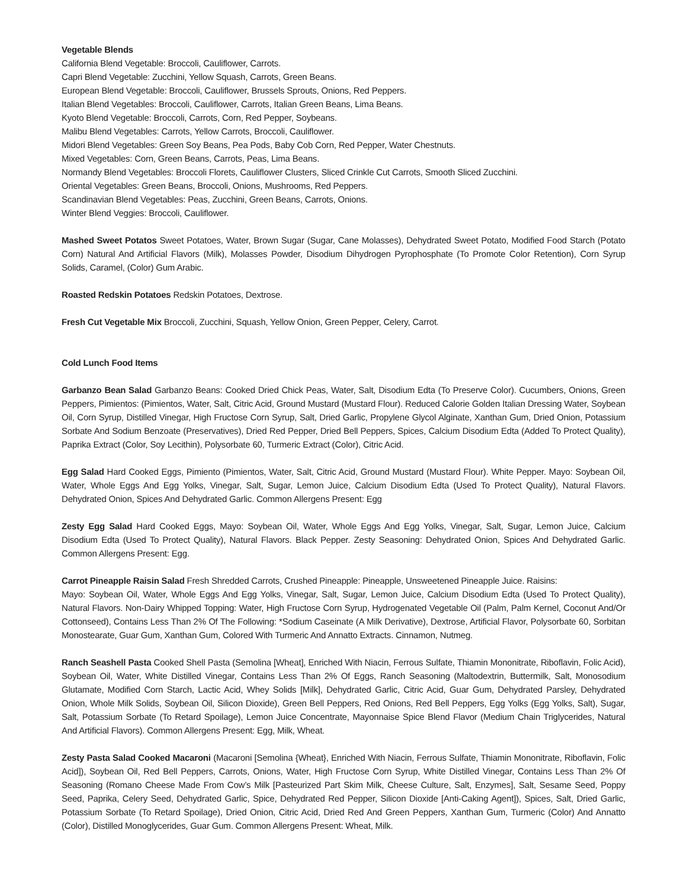Vegetable Blends
California Blend Vegetable: Broccoli, Cauliflower, Carrots.
Capri Blend Vegetable: Zucchini, Yellow Squash, Carrots, Green Beans.
European Blend Vegetable: Broccoli, Cauliflower, Brussels Sprouts, Onions, Red Peppers.
Italian Blend Vegetables: Broccoli, Cauliflower, Carrots, Italian Green Beans, Lima Beans.
Kyoto Blend Vegetable: Broccoli, Carrots, Corn, Red Pepper, Soybeans.
Malibu Blend Vegetables: Carrots, Yellow Carrots, Broccoli, Cauliflower.
Midori Blend Vegetables: Green Soy Beans, Pea Pods, Baby Cob Corn, Red Pepper, Water Chestnuts.
Mixed Vegetables: Corn, Green Beans, Carrots, Peas, Lima Beans.
Normandy Blend Vegetables: Broccoli Florets, Cauliflower Clusters, Sliced Crinkle Cut Carrots, Smooth Sliced Zucchini.
Oriental Vegetables: Green Beans, Broccoli, Onions, Mushrooms, Red Peppers.
Scandinavian Blend Vegetables: Peas, Zucchini, Green Beans, Carrots, Onions.
Winter Blend Veggies: Broccoli, Cauliflower.
Mashed Sweet Potatos Sweet Potatoes, Water, Brown Sugar (Sugar, Cane Molasses), Dehydrated Sweet Potato, Modified Food Starch (Potato Corn) Natural And Artificial Flavors (Milk), Molasses Powder, Disodium Dihydrogen Pyrophosphate (To Promote Color Retention), Corn Syrup Solids, Caramel, (Color) Gum Arabic.
Roasted Redskin Potatoes Redskin Potatoes, Dextrose.
Fresh Cut Vegetable Mix Broccoli, Zucchini, Squash, Yellow Onion, Green Pepper, Celery, Carrot.
Cold Lunch Food Items
Garbanzo Bean Salad Garbanzo Beans: Cooked Dried Chick Peas, Water, Salt, Disodium Edta (To Preserve Color). Cucumbers, Onions, Green Peppers, Pimientos: (Pimientos, Water, Salt, Citric Acid, Ground Mustard (Mustard Flour). Reduced Calorie Golden Italian Dressing Water, Soybean Oil, Corn Syrup, Distilled Vinegar, High Fructose Corn Syrup, Salt, Dried Garlic, Propylene Glycol Alginate, Xanthan Gum, Dried Onion, Potassium Sorbate And Sodium Benzoate (Preservatives), Dried Red Pepper, Dried Bell Peppers, Spices, Calcium Disodium Edta (Added To Protect Quality), Paprika Extract (Color, Soy Lecithin), Polysorbate 60, Turmeric Extract (Color), Citric Acid.
Egg Salad Hard Cooked Eggs, Pimiento (Pimientos, Water, Salt, Citric Acid, Ground Mustard (Mustard Flour). White Pepper. Mayo: Soybean Oil, Water, Whole Eggs And Egg Yolks, Vinegar, Salt, Sugar, Lemon Juice, Calcium Disodium Edta (Used To Protect Quality), Natural Flavors. Dehydrated Onion, Spices And Dehydrated Garlic. Common Allergens Present: Egg
Zesty Egg Salad Hard Cooked Eggs, Mayo: Soybean Oil, Water, Whole Eggs And Egg Yolks, Vinegar, Salt, Sugar, Lemon Juice, Calcium Disodium Edta (Used To Protect Quality), Natural Flavors. Black Pepper. Zesty Seasoning: Dehydrated Onion, Spices And Dehydrated Garlic. Common Allergens Present: Egg.
Carrot Pineapple Raisin Salad Fresh Shredded Carrots, Crushed Pineapple: Pineapple, Unsweetened Pineapple Juice. Raisins:
Mayo: Soybean Oil, Water, Whole Eggs And Egg Yolks, Vinegar, Salt, Sugar, Lemon Juice, Calcium Disodium Edta (Used To Protect Quality), Natural Flavors. Non-Dairy Whipped Topping: Water, High Fructose Corn Syrup, Hydrogenated Vegetable Oil (Palm, Palm Kernel, Coconut And/Or Cottonseed), Contains Less Than 2% Of The Following: *Sodium Caseinate (A Milk Derivative), Dextrose, Artificial Flavor, Polysorbate 60, Sorbitan Monostearate, Guar Gum, Xanthan Gum, Colored With Turmeric And Annatto Extracts. Cinnamon, Nutmeg.
Ranch Seashell Pasta Cooked Shell Pasta (Semolina [Wheat], Enriched With Niacin, Ferrous Sulfate, Thiamin Mononitrate, Riboflavin, Folic Acid), Soybean Oil, Water, White Distilled Vinegar, Contains Less Than 2% Of Eggs, Ranch Seasoning (Maltodextrin, Buttermilk, Salt, Monosodium Glutamate, Modified Corn Starch, Lactic Acid, Whey Solids [Milk], Dehydrated Garlic, Citric Acid, Guar Gum, Dehydrated Parsley, Dehydrated Onion, Whole Milk Solids, Soybean Oil, Silicon Dioxide), Green Bell Peppers, Red Onions, Red Bell Peppers, Egg Yolks (Egg Yolks, Salt), Sugar, Salt, Potassium Sorbate (To Retard Spoilage), Lemon Juice Concentrate, Mayonnaise Spice Blend Flavor (Medium Chain Triglycerides, Natural And Artificial Flavors). Common Allergens Present: Egg, Milk, Wheat.
Zesty Pasta Salad Cooked Macaroni (Macaroni [Semolina {Wheat}, Enriched With Niacin, Ferrous Sulfate, Thiamin Mononitrate, Riboflavin, Folic Acid]), Soybean Oil, Red Bell Peppers, Carrots, Onions, Water, High Fructose Corn Syrup, White Distilled Vinegar, Contains Less Than 2% Of Seasoning (Romano Cheese Made From Cow’s Milk [Pasteurized Part Skim Milk, Cheese Culture, Salt, Enzymes], Salt, Sesame Seed, Poppy Seed, Paprika, Celery Seed, Dehydrated Garlic, Spice, Dehydrated Red Pepper, Silicon Dioxide [Anti-Caking Agent]), Spices, Salt, Dried Garlic, Potassium Sorbate (To Retard Spoilage), Dried Onion, Citric Acid, Dried Red And Green Peppers, Xanthan Gum, Turmeric (Color) And Annatto (Color), Distilled Monoglycerides, Guar Gum. Common Allergens Present: Wheat, Milk.